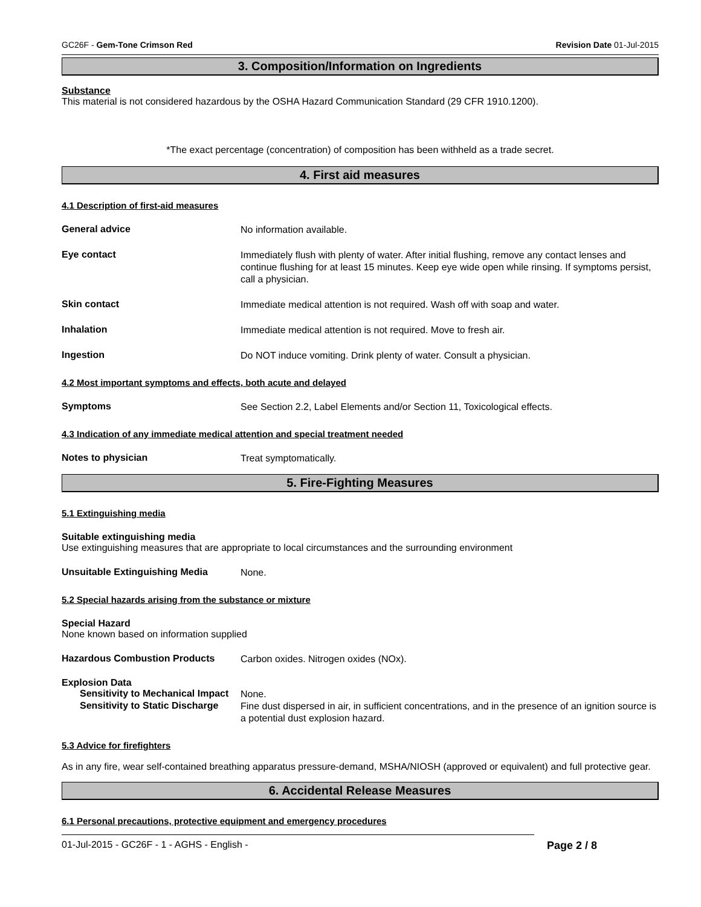GC26F - Gem-Tone Crimson Red Revision Date 01-Jul-2015
3. Composition/Information on Ingredients
Substance
This material is not considered hazardous by the OSHA Hazard Communication Standard (29 CFR 1910.1200).
*The exact percentage (concentration) of composition has been withheld as a trade secret.
4. First aid measures
4.1 Description of first-aid measures
General advice
No information available.
Eye contact
Immediately flush with plenty of water. After initial flushing, remove any contact lenses and continue flushing for at least 15 minutes. Keep eye wide open while rinsing. If symptoms persist, call a physician.
Skin contact
Immediate medical attention is not required. Wash off with soap and water.
Inhalation
Immediate medical attention is not required. Move to fresh air.
Ingestion
Do NOT induce vomiting. Drink plenty of water. Consult a physician.
4.2 Most important symptoms and effects, both acute and delayed
Symptoms
See Section 2.2, Label Elements and/or Section 11, Toxicological effects.
4.3 Indication of any immediate medical attention and special treatment needed
Notes to physician
Treat symptomatically.
5. Fire-Fighting Measures
5.1 Extinguishing media
Suitable extinguishing media
Use extinguishing measures that are appropriate to local circumstances and the surrounding environment
Unsuitable Extinguishing Media
None.
5.2 Special hazards arising from the substance or mixture
Special Hazard
None known based on information supplied
Hazardous Combustion Products
Carbon oxides. Nitrogen oxides (NOx).
Explosion Data
Sensitivity to Mechanical Impact
None.
Sensitivity to Static Discharge
Fine dust dispersed in air, in sufficient concentrations, and in the presence of an ignition source is a potential dust explosion hazard.
5.3 Advice for firefighters
As in any fire, wear self-contained breathing apparatus pressure-demand, MSHA/NIOSH (approved or equivalent) and full protective gear.
6. Accidental Release Measures
6.1 Personal precautions, protective equipment and emergency procedures
01-Jul-2015 - GC26F - 1 - AGHS - English - Page 2 / 8